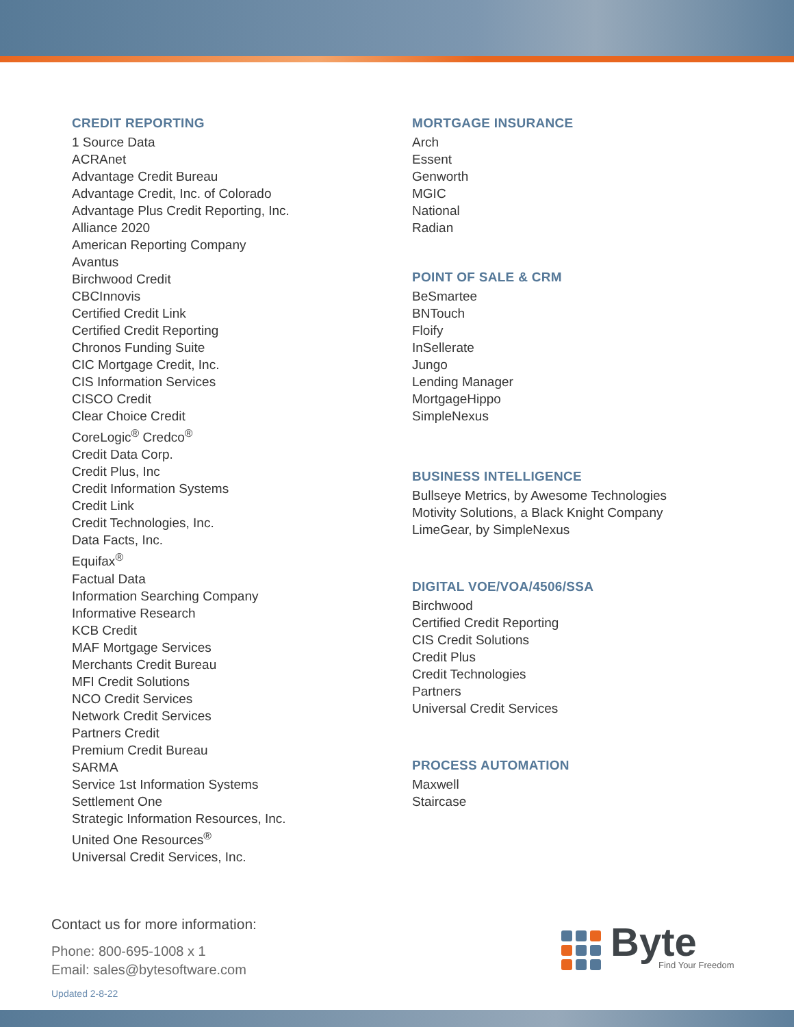CREDIT REPORTING
1 Source Data
ACRAnet
Advantage Credit Bureau
Advantage Credit, Inc. of Colorado
Advantage Plus Credit Reporting, Inc.
Alliance 2020
American Reporting Company
Avantus
Birchwood Credit
CBCInnovis
Certified Credit Link
Certified Credit Reporting
Chronos Funding Suite
CIC Mortgage Credit, Inc.
CIS Information Services
CISCO Credit
Clear Choice Credit
CoreLogic<sup>®</sup> Credco<sup>®</sup>
Credit Data Corp.
Credit Plus, Inc
Credit Information Systems
Credit Link
Credit Technologies, Inc.
Data Facts, Inc.
Equifax<sup>®</sup>
Factual Data
Information Searching Company
Informative Research
KCB Credit
MAF Mortgage Services
Merchants Credit Bureau
MFI Credit Solutions
NCO Credit Services
Network Credit Services
Partners Credit
Premium Credit Bureau
SARMA
Service 1st Information Systems
Settlement One
Strategic Information Resources, Inc.
United One Resources<sup>®</sup>
Universal Credit Services, Inc.
MORTGAGE INSURANCE
Arch
Essent
Genworth
MGIC
National
Radian
POINT OF SALE & CRM
BeSmartee
BNTouch
Floify
InSellerate
Jungo
Lending Manager
MortgageHippo
SimpleNexus
BUSINESS INTELLIGENCE
Bullseye Metrics, by Awesome Technologies
Motivity Solutions, a Black Knight Company
LimeGear, by SimpleNexus
DIGITAL VOE/VOA/4506/SSA
Birchwood
Certified Credit Reporting
CIS Credit Solutions
Credit Plus
Credit Technologies
Partners
Universal Credit Services
PROCESS AUTOMATION
Maxwell
Staircase
Contact us for more information:
Phone: 800-695-1008 x 1
Email: sales@bytesoftware.com
Updated 2-8-22
Byte
Find Your Freedom